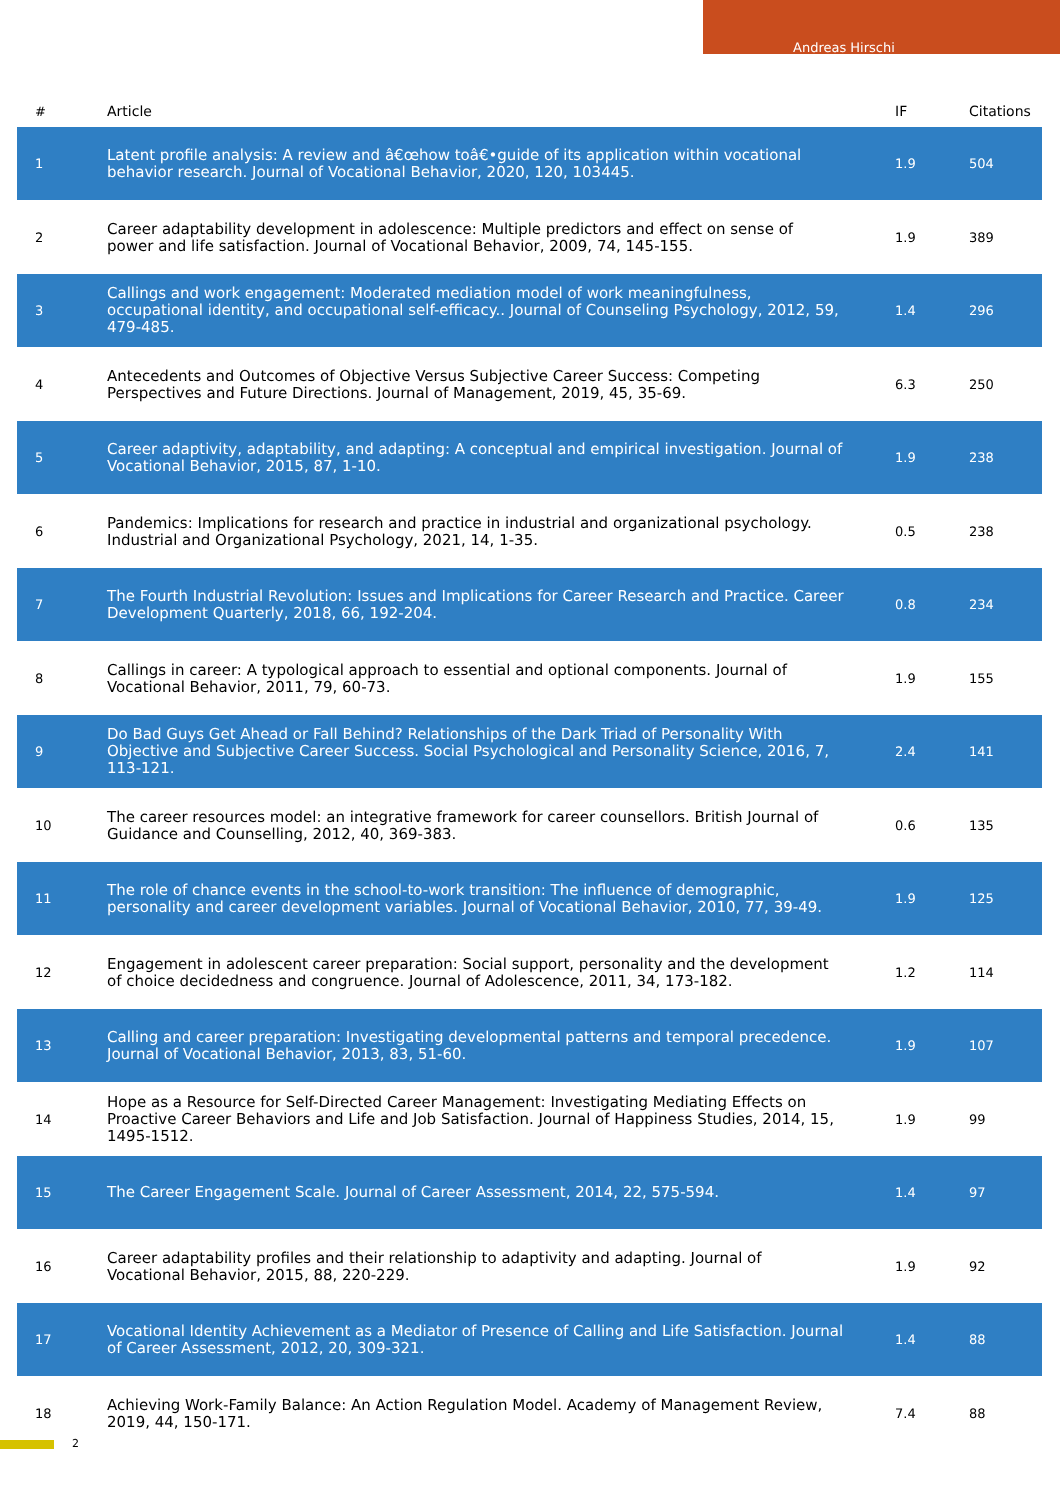Andreas Hirschi
| # | Article | IF | Citations |
| --- | --- | --- | --- |
| 1 | Latent profile analysis: A review and â€œhow toâ€•guide of its application within vocational behavior research. Journal of Vocational Behavior, 2020, 120, 103445. | 1.9 | 504 |
| 2 | Career adaptability development in adolescence: Multiple predictors and effect on sense of power and life satisfaction. Journal of Vocational Behavior, 2009, 74, 145-155. | 1.9 | 389 |
| 3 | Callings and work engagement: Moderated mediation model of work meaningfulness, occupational identity, and occupational self-efficacy.. Journal of Counseling Psychology, 2012, 59, 479-485. | 1.4 | 296 |
| 4 | Antecedents and Outcomes of Objective Versus Subjective Career Success: Competing Perspectives and Future Directions. Journal of Management, 2019, 45, 35-69. | 6.3 | 250 |
| 5 | Career adaptivity, adaptability, and adapting: A conceptual and empirical investigation. Journal of Vocational Behavior, 2015, 87, 1-10. | 1.9 | 238 |
| 6 | Pandemics: Implications for research and practice in industrial and organizational psychology. Industrial and Organizational Psychology, 2021, 14, 1-35. | 0.5 | 238 |
| 7 | The Fourth Industrial Revolution: Issues and Implications for Career Research and Practice. Career Development Quarterly, 2018, 66, 192-204. | 0.8 | 234 |
| 8 | Callings in career: A typological approach to essential and optional components. Journal of Vocational Behavior, 2011, 79, 60-73. | 1.9 | 155 |
| 9 | Do Bad Guys Get Ahead or Fall Behind? Relationships of the Dark Triad of Personality With Objective and Subjective Career Success. Social Psychological and Personality Science, 2016, 7, 113-121. | 2.4 | 141 |
| 10 | The career resources model: an integrative framework for career counsellors. British Journal of Guidance and Counselling, 2012, 40, 369-383. | 0.6 | 135 |
| 11 | The role of chance events in the school-to-work transition: The influence of demographic, personality and career development variables. Journal of Vocational Behavior, 2010, 77, 39-49. | 1.9 | 125 |
| 12 | Engagement in adolescent career preparation: Social support, personality and the development of choice decidedness and congruence. Journal of Adolescence, 2011, 34, 173-182. | 1.2 | 114 |
| 13 | Calling and career preparation: Investigating developmental patterns and temporal precedence. Journal of Vocational Behavior, 2013, 83, 51-60. | 1.9 | 107 |
| 14 | Hope as a Resource for Self-Directed Career Management: Investigating Mediating Effects on Proactive Career Behaviors and Life and Job Satisfaction. Journal of Happiness Studies, 2014, 15, 1495-1512. | 1.9 | 99 |
| 15 | The Career Engagement Scale. Journal of Career Assessment, 2014, 22, 575-594. | 1.4 | 97 |
| 16 | Career adaptability profiles and their relationship to adaptivity and adapting. Journal of Vocational Behavior, 2015, 88, 220-229. | 1.9 | 92 |
| 17 | Vocational Identity Achievement as a Mediator of Presence of Calling and Life Satisfaction. Journal of Career Assessment, 2012, 20, 309-321. | 1.4 | 88 |
| 18 | Achieving Work-Family Balance: An Action Regulation Model. Academy of Management Review, 2019, 44, 150-171. | 7.4 | 88 |
2